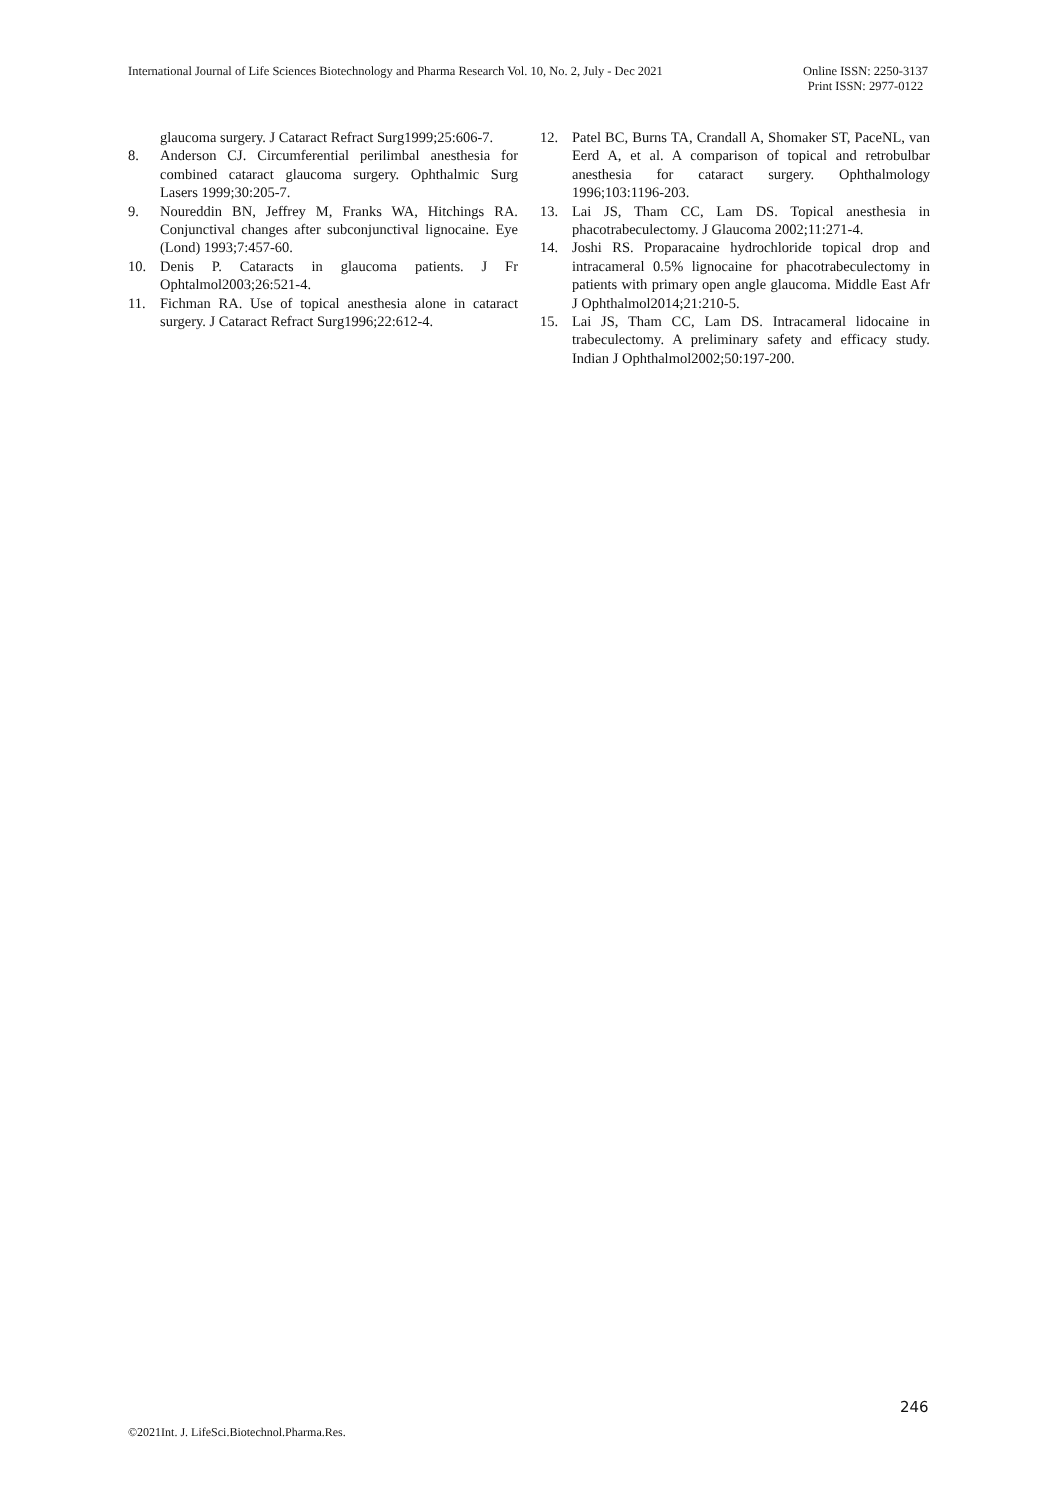International Journal of Life Sciences Biotechnology and Pharma Research Vol. 10, No. 2, July - Dec 2021
Online ISSN: 2250-3137
Print ISSN: 2977-0122
glaucoma surgery. J Cataract Refract Surg1999;25:606-7.
8. Anderson CJ. Circumferential perilimbal anesthesia for combined cataract glaucoma surgery. Ophthalmic Surg Lasers 1999;30:205-7.
9. Noureddin BN, Jeffrey M, Franks WA, Hitchings RA. Conjunctival changes after subconjunctival lignocaine. Eye (Lond) 1993;7:457-60.
10. Denis P. Cataracts in glaucoma patients. J Fr Ophtalmol2003;26:521-4.
11. Fichman RA. Use of topical anesthesia alone in cataract surgery. J Cataract Refract Surg1996;22:612-4.
12. Patel BC, Burns TA, Crandall A, Shomaker ST, PaceNL, van Eerd A, et al. A comparison of topical and retrobulbar anesthesia for cataract surgery. Ophthalmology 1996;103:1196-203.
13. Lai JS, Tham CC, Lam DS. Topical anesthesia in phacotrabeculectomy. J Glaucoma 2002;11:271-4.
14. Joshi RS. Proparacaine hydrochloride topical drop and intracameral 0.5% lignocaine for phacotrabeculectomy in patients with primary open angle glaucoma. Middle East Afr J Ophthalmol2014;21:210-5.
15. Lai JS, Tham CC, Lam DS. Intracameral lidocaine in trabeculectomy. A preliminary safety and efficacy study. Indian J Ophthalmol2002;50:197-200.
246
©2021Int. J. LifeSci.Biotechnol.Pharma.Res.